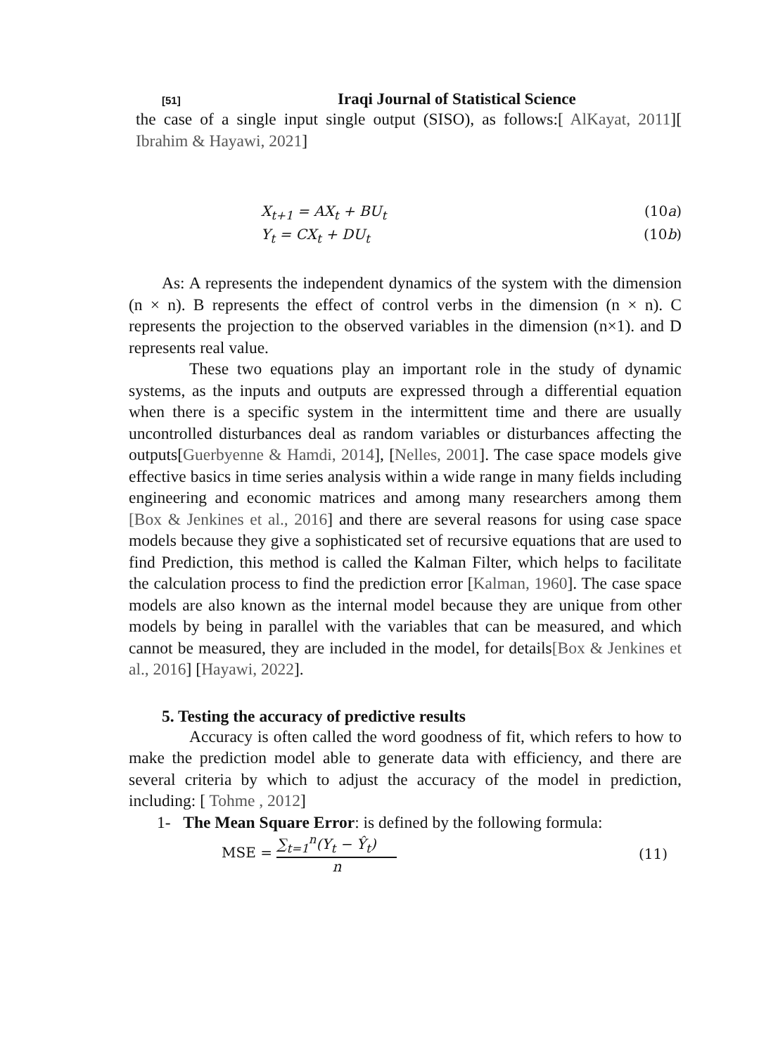[51] Iraqi Journal of Statistical Science
the case of a single input single output (SISO), as follows:[ AlKayat, 2011][ Ibrahim & Hayawi, 2021]
X<sub>t+1</sub> = AX<sub>t</sub> + BU<sub>t</sub> (10a)
Y<sub>t</sub> = CX<sub>t</sub> + DU<sub>t</sub> (10b)
As: A represents the independent dynamics of the system with the dimension (n × n). B represents the effect of control verbs in the dimension (n × n). C represents the projection to the observed variables in the dimension (n×1). and D represents real value.
These two equations play an important role in the study of dynamic systems, as the inputs and outputs are expressed through a differential equation when there is a specific system in the intermittent time and there are usually uncontrolled disturbances deal as random variables or disturbances affecting the outputs[Guerbyenne & Hamdi, 2014], [Nelles, 2001]. The case space models give effective basics in time series analysis within a wide range in many fields including engineering and economic matrices and among many researchers among them [Box & Jenkines et al., 2016] and there are several reasons for using case space models because they give a sophisticated set of recursive equations that are used to find Prediction, this method is called the Kalman Filter, which helps to facilitate the calculation process to find the prediction error [Kalman, 1960]. The case space models are also known as the internal model because they are unique from other models by being in parallel with the variables that can be measured, and which cannot be measured, they are included in the model, for details[Box & Jenkines et al., 2016] [Hayawi, 2022].
5. Testing the accuracy of predictive results
Accuracy is often called the word goodness of fit, which refers to how to make the prediction model able to generate data with efficiency, and there are several criteria by which to adjust the accuracy of the model in prediction, including: [ Tohme , 2012]
1- The Mean Square Error: is defined by the following formula:
MSE = ∑<sub>t=1</sub><sup>n</sup>(Y<sub>t</sub> − Ŷ<sub>t</sub>) n (11)